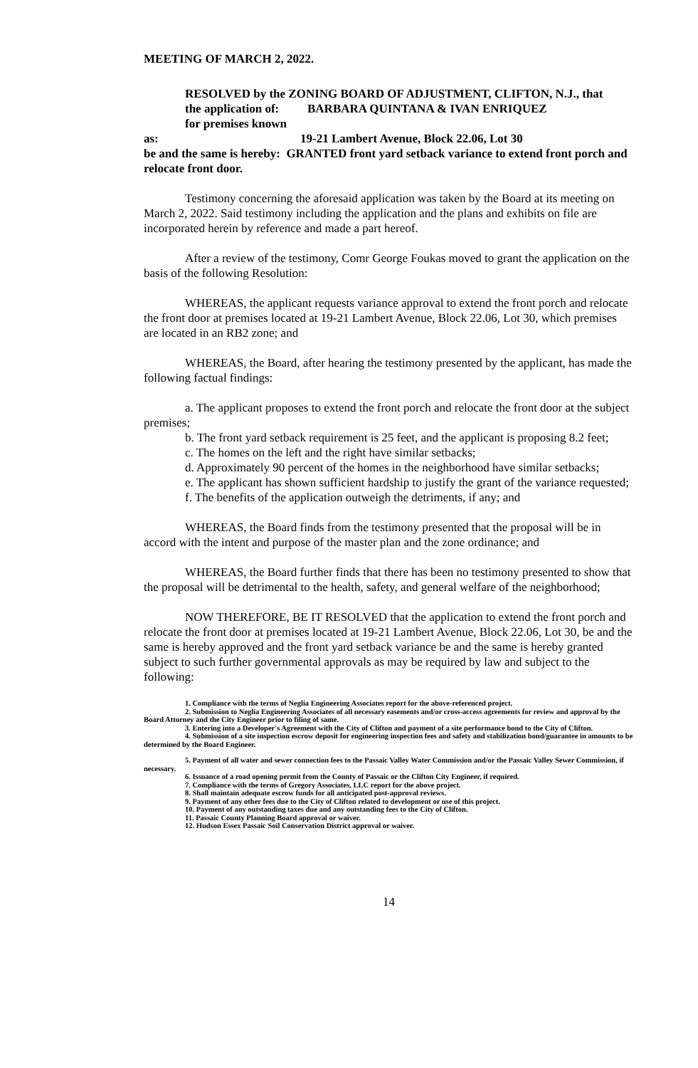MEETING OF MARCH 2, 2022.
RESOLVED by the ZONING BOARD OF ADJUSTMENT, CLIFTON, N.J., that
the application of: BARBARA QUINTANA & IVAN ENRIQUEZ
for premises known as: 19-21 Lambert Avenue, Block 22.06, Lot 30
be and the same is hereby: GRANTED front yard setback variance to extend front porch and relocate front door.
Testimony concerning the aforesaid application was taken by the Board at its meeting on March 2, 2022. Said testimony including the application and the plans and exhibits on file are incorporated herein by reference and made a part hereof.
After a review of the testimony, Comr George Foukas moved to grant the application on the basis of the following Resolution:
WHEREAS, the applicant requests variance approval to extend the front porch and relocate the front door at premises located at 19-21 Lambert Avenue, Block 22.06, Lot 30, which premises are located in an RB2 zone; and
WHEREAS, the Board, after hearing the testimony presented by the applicant, has made the following factual findings:
a. The applicant proposes to extend the front porch and relocate the front door at the subject premises;
b. The front yard setback requirement is 25 feet, and the applicant is proposing 8.2 feet;
c. The homes on the left and the right have similar setbacks;
d. Approximately 90 percent of the homes in the neighborhood have similar setbacks;
e. The applicant has shown sufficient hardship to justify the grant of the variance requested;
f. The benefits of the application outweigh the detriments, if any; and
WHEREAS, the Board finds from the testimony presented that the proposal will be in accord with the intent and purpose of the master plan and the zone ordinance; and
WHEREAS, the Board further finds that there has been no testimony presented to show that the proposal will be detrimental to the health, safety, and general welfare of the neighborhood;
NOW THEREFORE, BE IT RESOLVED that the application to extend the front porch and relocate the front door at premises located at 19-21 Lambert Avenue, Block 22.06, Lot 30, be and the same is hereby approved and the front yard setback variance be and the same is hereby granted subject to such further governmental approvals as may be required by law and subject to the following:
1. Compliance with the terms of Neglia Engineering Associates report for the above-referenced project.
2. Submission to Neglia Engineering Associates of all necessary easements and/or cross-access agreements for review and approval by the Board Attorney and the City Engineer prior to filing of same.
3. Entering into a Developer's Agreement with the City of Clifton and payment of a site performance bond to the City of Clifton.
4. Submission of a site inspection escrow deposit for engineering inspection fees and safety and stabilization bond/guarantee in amounts to be determined by the Board Engineer.
5. Payment of all water and sewer connection fees to the Passaic Valley Water Commission and/or the Passaic Valley Sewer Commission, if necessary.
6. Issuance of a road opening permit from the County of Passaic or the Clifton City Engineer, if required.
7. Compliance with the terms of Gregory Associates, LLC report for the above project.
8. Shall maintain adequate escrow funds for all anticipated post-approval reviews.
9. Payment of any other fees due to the City of Clifton related to development or use of this project.
10. Payment of any outstanding taxes due and any outstanding fees to the City of Clifton.
11. Passaic County Planning Board approval or waiver.
12. Hudson Essex Passaic Soil Conservation District approval or waiver.
14